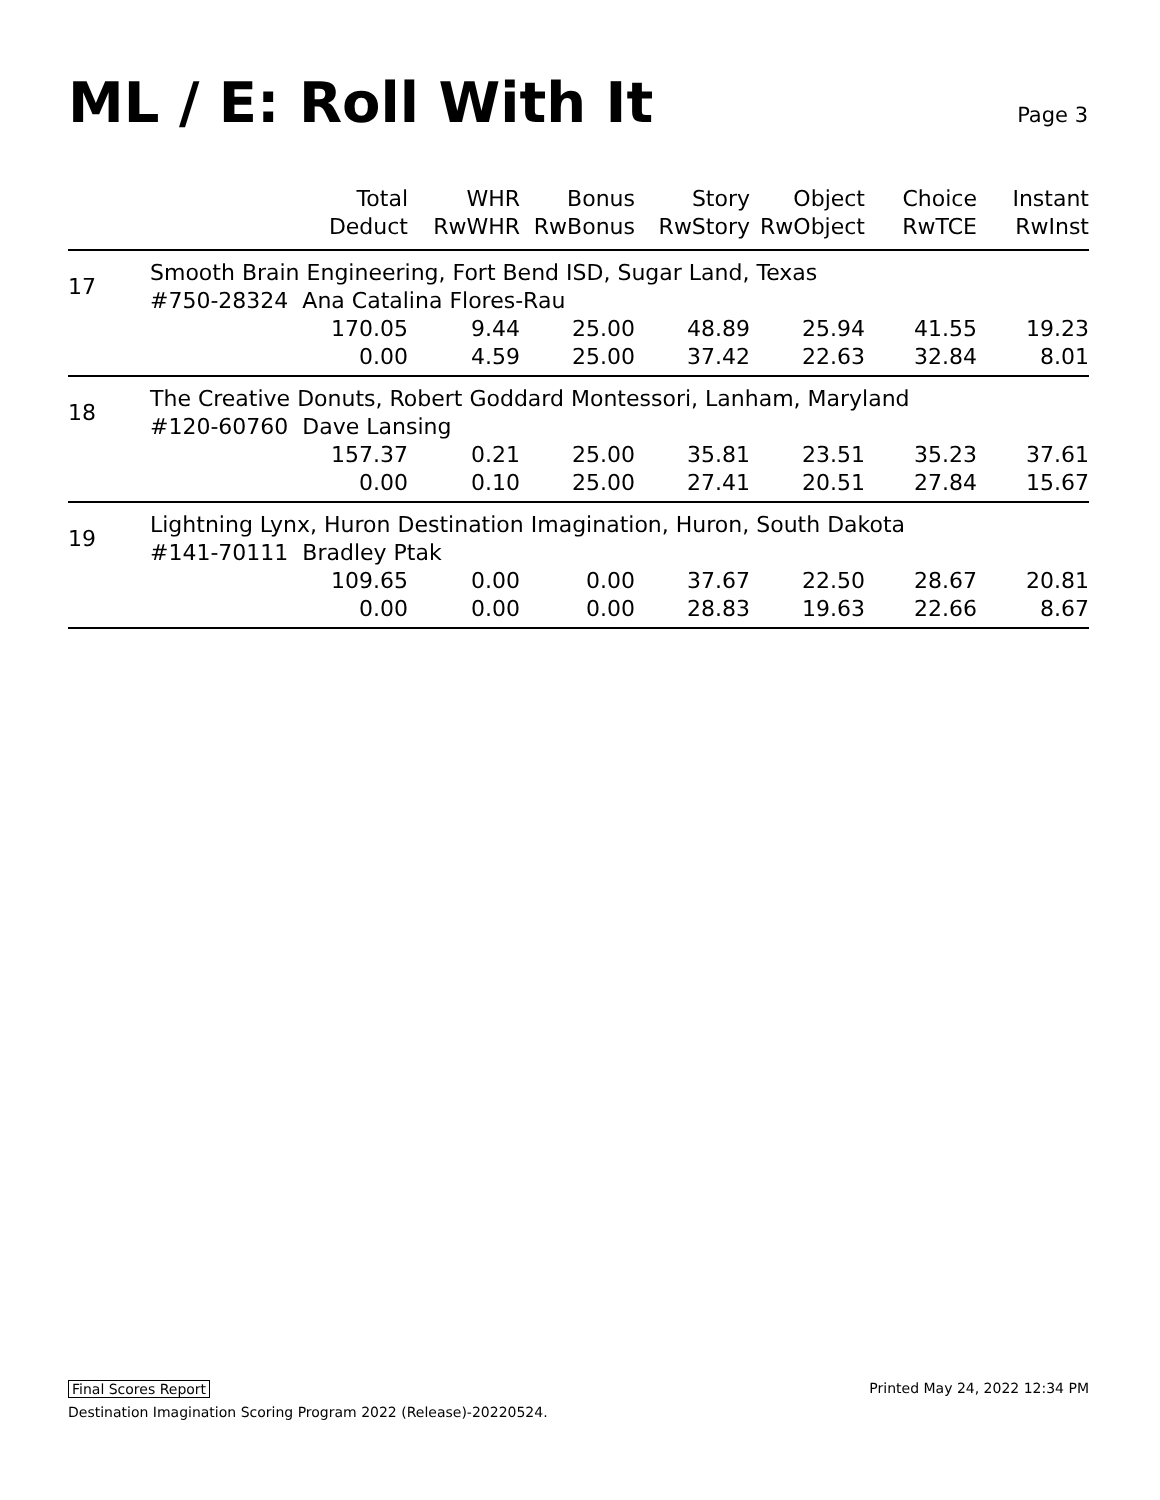ML / E: Roll With It
Page 3
| | Total Deduct | WHR RwWHR | Bonus RwBonus | Story RwStory | Object RwObject | Choice RwTCE | Instant RwInst |
| --- | --- | --- | --- | --- | --- | --- | --- |
| 17 | Smooth Brain Engineering, Fort Bend ISD, Sugar Land, Texas #750-28324 Ana Catalina Flores-Rau | | | | | | |
| | 170.05 | 9.44 | 25.00 | 48.89 | 25.94 | 41.55 | 19.23 |
| | 0.00 | 4.59 | 25.00 | 37.42 | 22.63 | 32.84 | 8.01 |
| 18 | The Creative Donuts, Robert Goddard Montessori, Lanham, Maryland #120-60760 Dave Lansing | | | | | | |
| | 157.37 | 0.21 | 25.00 | 35.81 | 23.51 | 35.23 | 37.61 |
| | 0.00 | 0.10 | 25.00 | 27.41 | 20.51 | 27.84 | 15.67 |
| 19 | Lightning Lynx, Huron Destination Imagination, Huron, South Dakota #141-70111 Bradley Ptak | | | | | | |
| | 109.65 | 0.00 | 0.00 | 37.67 | 22.50 | 28.67 | 20.81 |
| | 0.00 | 0.00 | 0.00 | 28.83 | 19.63 | 22.66 | 8.67 |
Final Scores Report Printed May 24, 2022 12:34 PM
Destination Imagination Scoring Program 2022 (Release)-20220524.